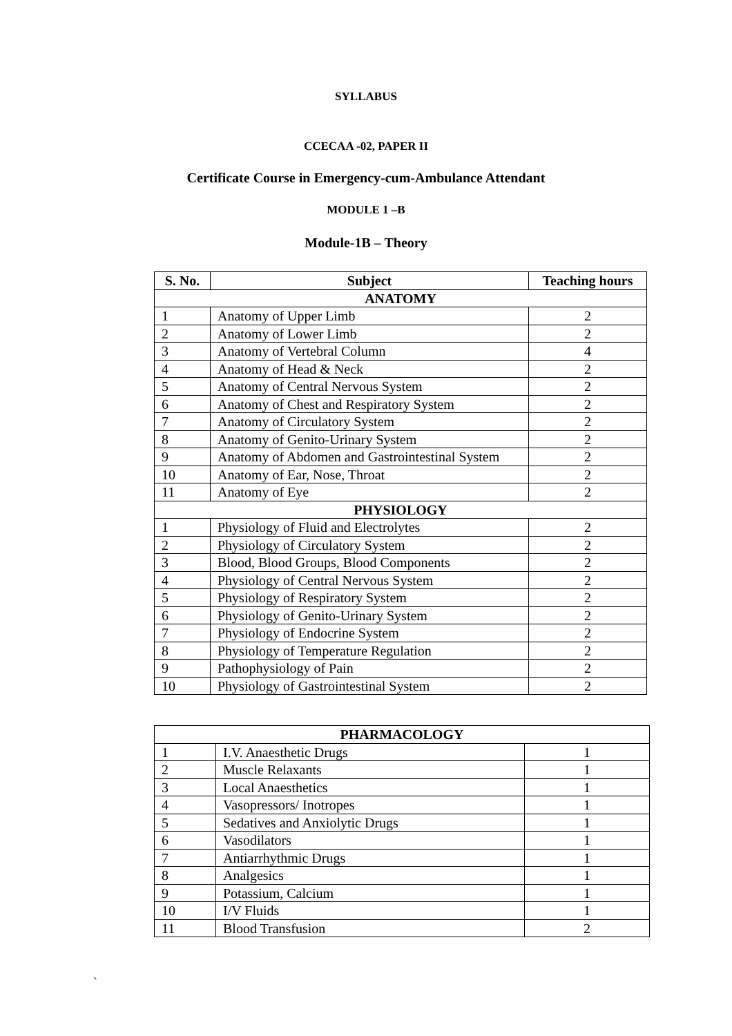SYLLABUS
CCECAA -02, PAPER II
Certificate Course in Emergency-cum-Ambulance Attendant
MODULE 1 –B
Module-1B – Theory
| S. No. | Subject | Teaching hours |
| --- | --- | --- |
| ANATOMY | | |
| 1 | Anatomy of Upper Limb | 2 |
| 2 | Anatomy of Lower Limb | 2 |
| 3 | Anatomy of Vertebral Column | 4 |
| 4 | Anatomy of Head & Neck | 2 |
| 5 | Anatomy of Central Nervous System | 2 |
| 6 | Anatomy of Chest and Respiratory System | 2 |
| 7 | Anatomy of Circulatory System | 2 |
| 8 | Anatomy of Genito-Urinary System | 2 |
| 9 | Anatomy of Abdomen and Gastrointestinal System | 2 |
| 10 | Anatomy of Ear, Nose, Throat | 2 |
| 11 | Anatomy of Eye | 2 |
| PHYSIOLOGY | | |
| 1 | Physiology of Fluid and Electrolytes | 2 |
| 2 | Physiology of Circulatory System | 2 |
| 3 | Blood, Blood Groups, Blood Components | 2 |
| 4 | Physiology of Central Nervous System | 2 |
| 5 | Physiology of Respiratory System | 2 |
| 6 | Physiology of Genito-Urinary System | 2 |
| 7 | Physiology of Endocrine System | 2 |
| 8 | Physiology of Temperature Regulation | 2 |
| 9 | Pathophysiology of Pain | 2 |
| 10 | Physiology of Gastrointestinal System | 2 |
| PHARMACOLOGY | | |
| 1 | I.V. Anaesthetic Drugs | 1 |
| 2 | Muscle Relaxants | 1 |
| 3 | Local Anaesthetics | 1 |
| 4 | Vasopressors/ Inotropes | 1 |
| 5 | Sedatives and Anxiolytic Drugs | 1 |
| 6 | Vasodilators | 1 |
| 7 | Antiarrhythmic Drugs | 1 |
| 8 | Analgesics | 1 |
| 9 | Potassium, Calcium | 1 |
| 10 | I/V Fluids | 1 |
| 11 | Blood Transfusion | 2 |
`